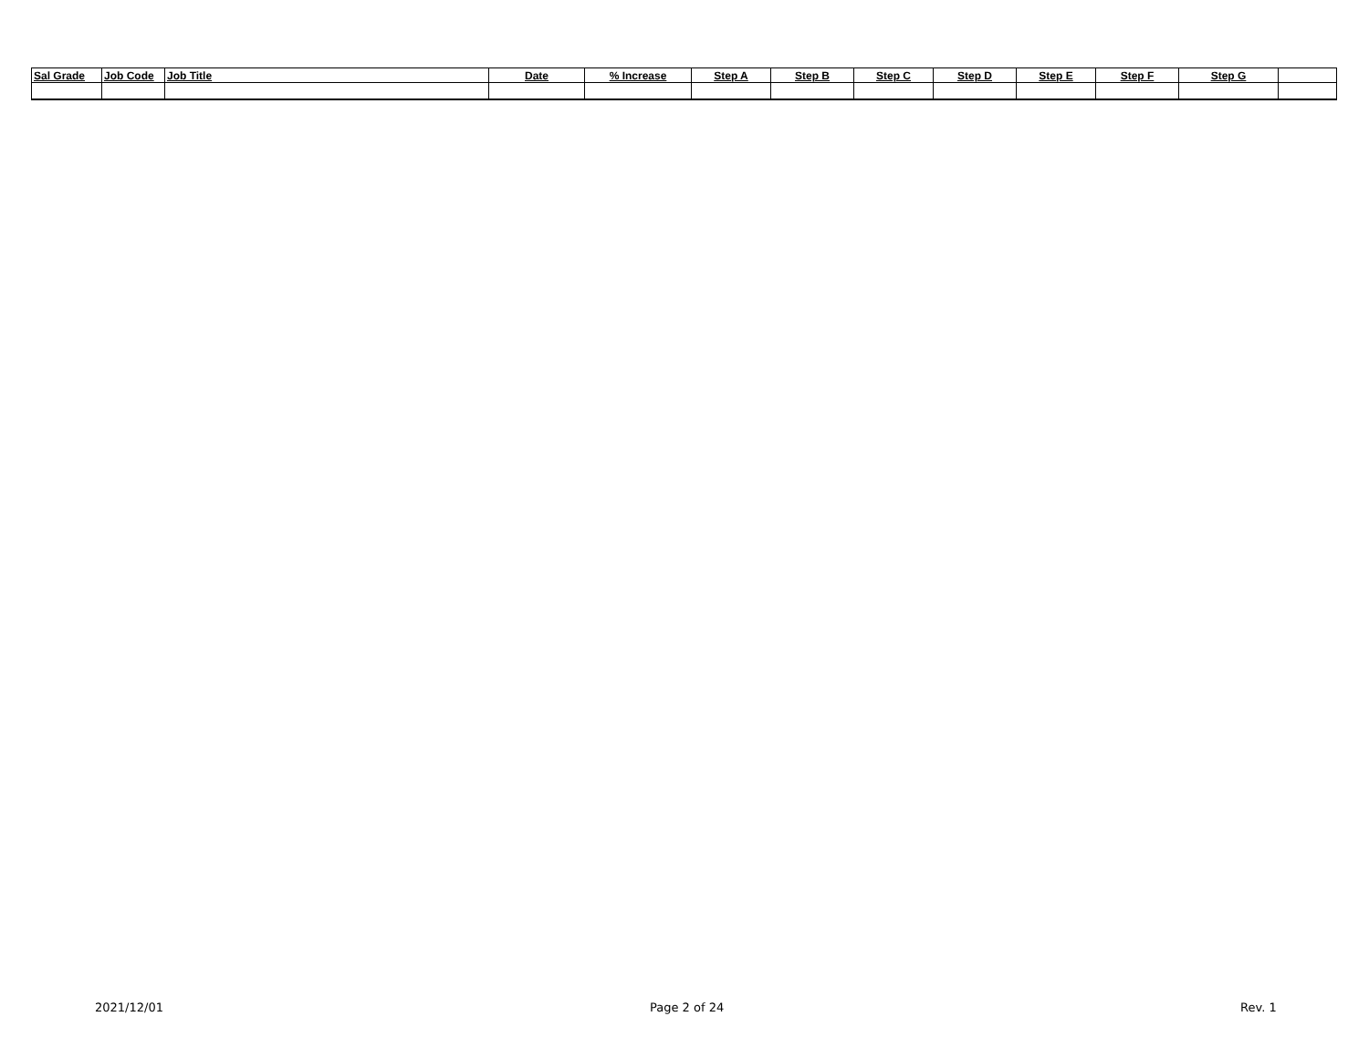| Sal Grade | Job Code | Job Title | Date | % Increase | Step A | Step B | Step C | Step D | Step E | Step F | Step G | |
| --- | --- | --- | --- | --- | --- | --- | --- | --- | --- | --- | --- | --- |
2021/12/01 Page 2 of 24 Rev. 1